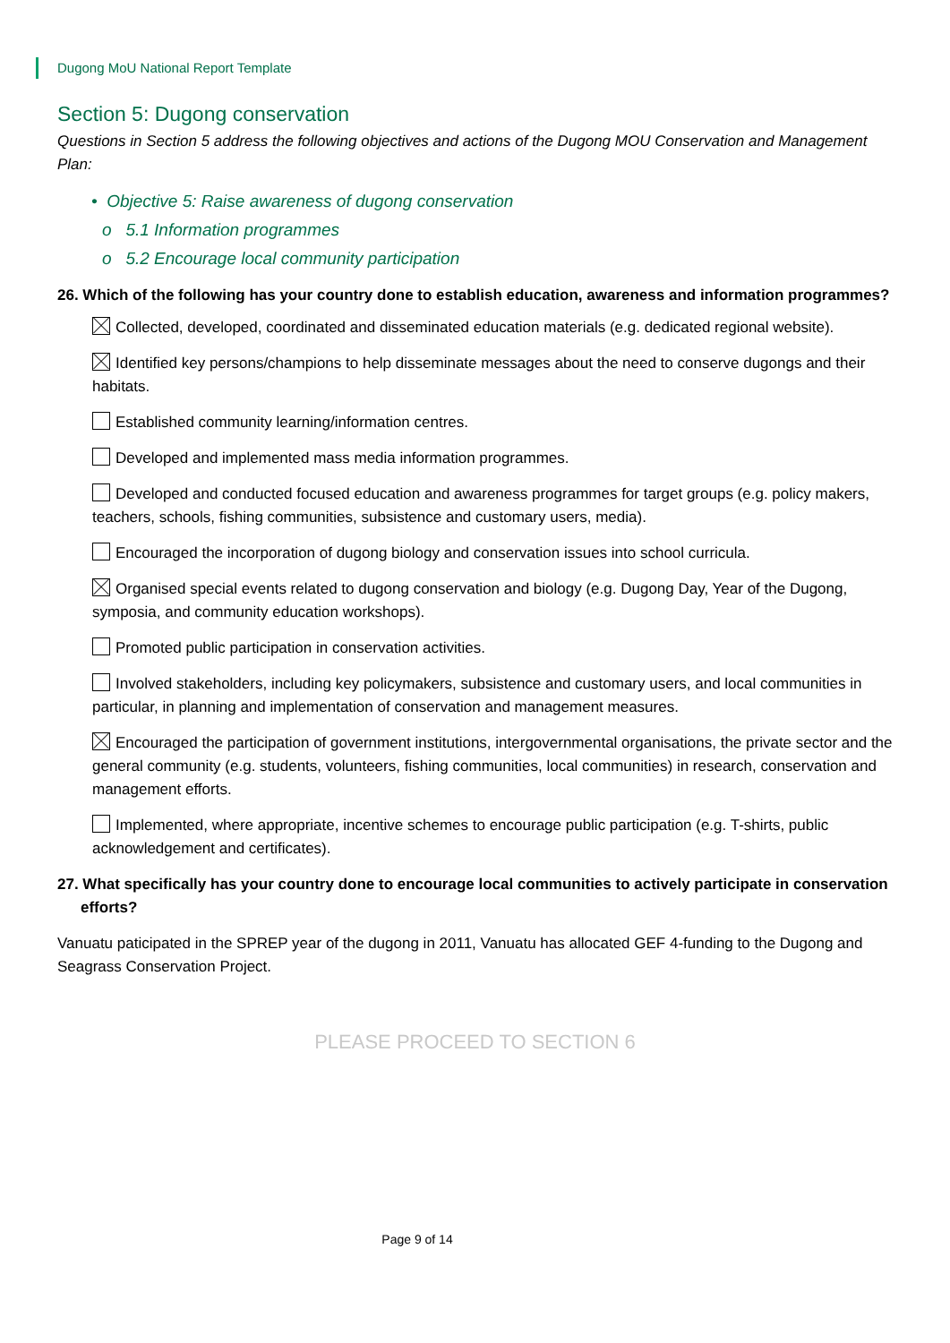Dugong MoU National Report Template
Section 5: Dugong conservation
Questions in Section 5 address the following objectives and actions of the Dugong MOU Conservation and Management Plan:
• Objective 5: Raise awareness of dugong conservation
o 5.1 Information programmes
o 5.2 Encourage local community participation
26. Which of the following has your country done to establish education, awareness and information programmes?
Collected, developed, coordinated and disseminated education materials (e.g. dedicated regional website).
Identified key persons/champions to help disseminate messages about the need to conserve dugongs and their habitats.
Established community learning/information centres.
Developed and implemented mass media information programmes.
Developed and conducted focused education and awareness programmes for target groups (e.g. policy makers, teachers, schools, fishing communities, subsistence and customary users, media).
Encouraged the incorporation of dugong biology and conservation issues into school curricula.
Organised special events related to dugong conservation and biology (e.g. Dugong Day, Year of the Dugong, symposia, and community education workshops).
Promoted public participation in conservation activities.
Involved stakeholders, including key policymakers, subsistence and customary users, and local communities in particular, in planning and implementation of conservation and management measures.
Encouraged the participation of government institutions, intergovernmental organisations, the private sector and the general community (e.g. students, volunteers, fishing communities, local communities) in research, conservation and management efforts.
Implemented, where appropriate, incentive schemes to encourage public participation (e.g. T-shirts, public acknowledgement and certificates).
27. What specifically has your country done to encourage local communities to actively participate in conservation efforts?
Vanuatu paticipated in the SPREP year of the dugong in 2011, Vanuatu has allocated GEF 4-funding to the Dugong and Seagrass Conservation Project.
PLEASE PROCEED TO SECTION 6
Page 9 of 14